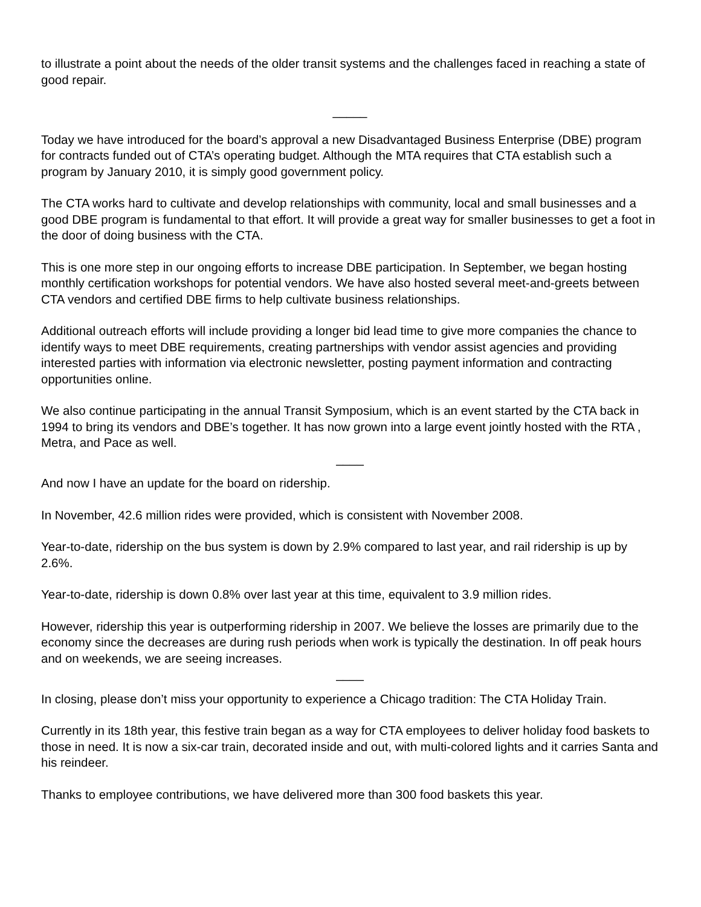to illustrate a point about the needs of the older transit systems and the challenges faced in reaching a state of good repair.
_____
Today we have introduced for the board’s approval a new Disadvantaged Business Enterprise (DBE) program for contracts funded out of CTA’s operating budget. Although the MTA requires that CTA establish such a program by January 2010, it is simply good government policy.
The CTA works hard to cultivate and develop relationships with community, local and small businesses and a good DBE program is fundamental to that effort. It will provide a great way for smaller businesses to get a foot in the door of doing business with the CTA.
This is one more step in our ongoing efforts to increase DBE participation. In September, we began hosting monthly certification workshops for potential vendors. We have also hosted several meet-and-greets between CTA vendors and certified DBE firms to help cultivate business relationships.
Additional outreach efforts will include providing a longer bid lead time to give more companies the chance to identify ways to meet DBE requirements, creating partnerships with vendor assist agencies and providing interested parties with information via electronic newsletter, posting payment information and contracting opportunities online.
We also continue participating in the annual Transit Symposium, which is an event started by the CTA back in 1994 to bring its vendors and DBE’s together. It has now grown into a large event jointly hosted with the RTA , Metra, and Pace as well.
____
And now I have an update for the board on ridership.
In November, 42.6 million rides were provided, which is consistent with November 2008.
Year-to-date, ridership on the bus system is down by 2.9% compared to last year, and rail ridership is up by 2.6%.
Year-to-date, ridership is down 0.8% over last year at this time, equivalent to 3.9 million rides.
However, ridership this year is outperforming ridership in 2007. We believe the losses are primarily due to the economy since the decreases are during rush periods when work is typically the destination. In off peak hours and on weekends, we are seeing increases.
____
In closing, please don’t miss your opportunity to experience a Chicago tradition: The CTA Holiday Train.
Currently in its 18th year, this festive train began as a way for CTA employees to deliver holiday food baskets to those in need. It is now a six-car train, decorated inside and out, with multi-colored lights and it carries Santa and his reindeer.
Thanks to employee contributions, we have delivered more than 300 food baskets this year.